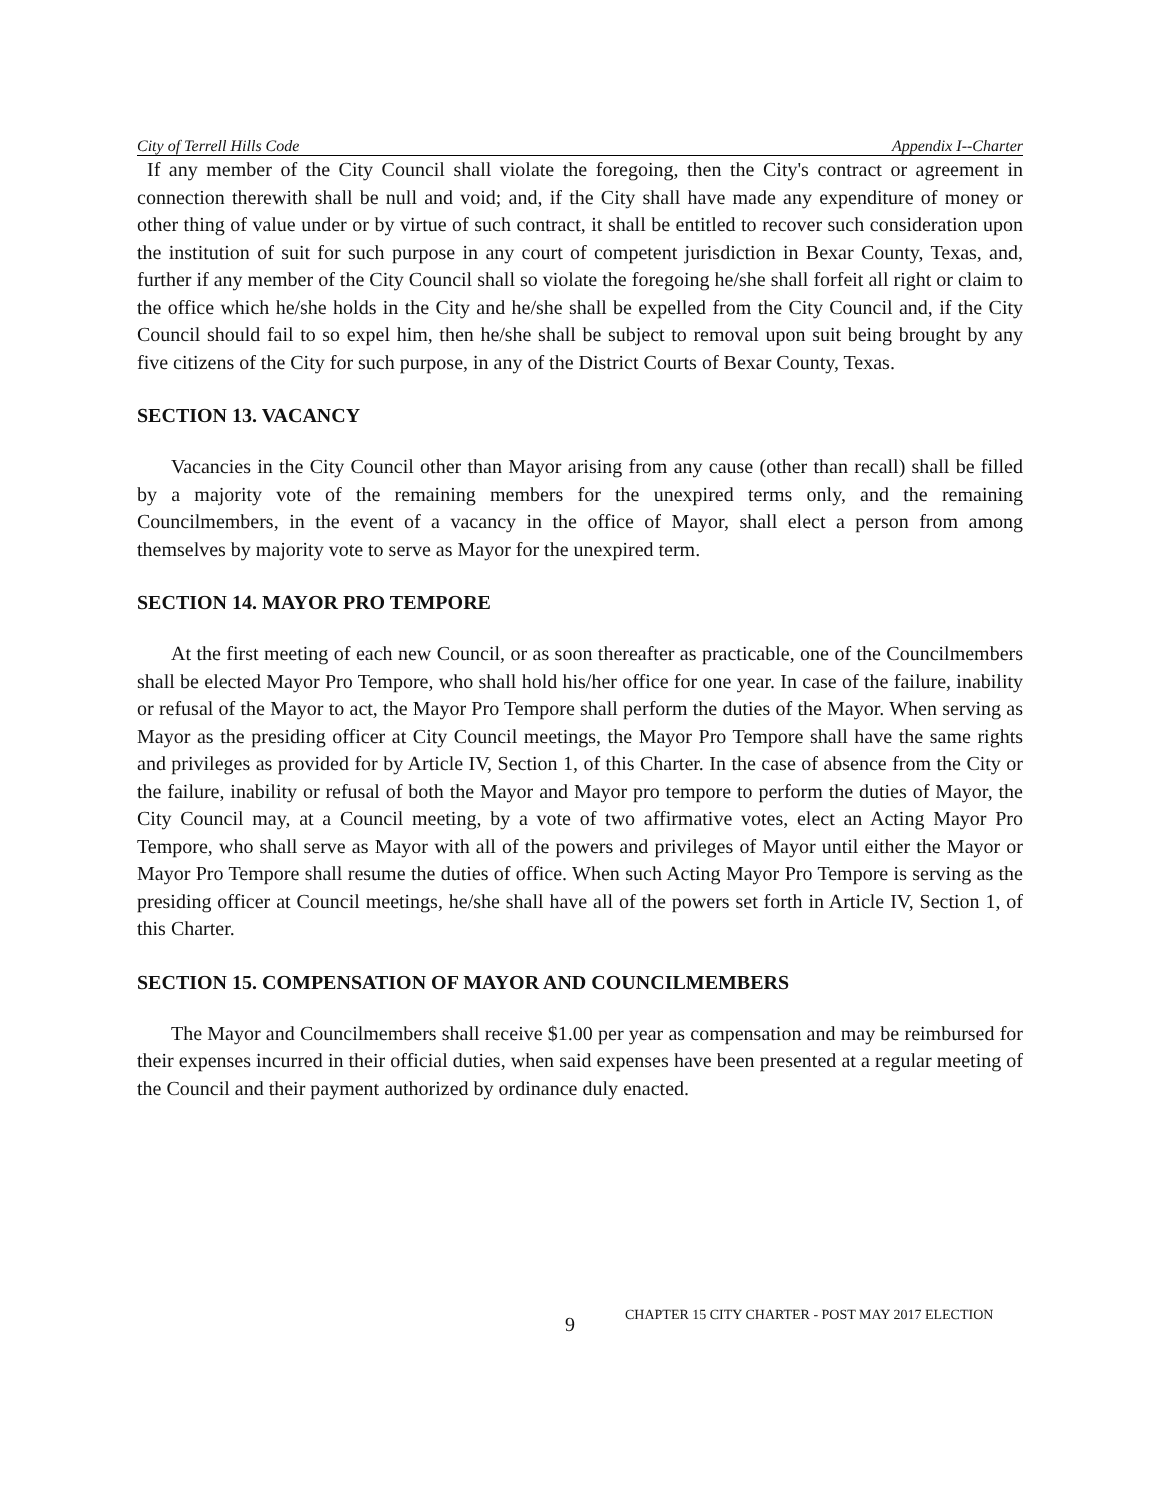City of Terrell Hills Code Appendix I--Charter
If any member of the City Council shall violate the foregoing, then the City's contract or agreement in connection therewith shall be null and void; and, if the City shall have made any expenditure of money or other thing of value under or by virtue of such contract, it shall be entitled to recover such consideration upon the institution of suit for such purpose in any court of competent jurisdiction in Bexar County, Texas, and, further if any member of the City Council shall so violate the foregoing he/she shall forfeit all right or claim to the office which he/she holds in the City and he/she shall be expelled from the City Council and, if the City Council should fail to so expel him, then he/she shall be subject to removal upon suit being brought by any five citizens of the City for such purpose, in any of the District Courts of Bexar County, Texas.
SECTION 13. VACANCY
Vacancies in the City Council other than Mayor arising from any cause (other than recall) shall be filled by a majority vote of the remaining members for the unexpired terms only, and the remaining Councilmembers, in the event of a vacancy in the office of Mayor, shall elect a person from among themselves by majority vote to serve as Mayor for the unexpired term.
SECTION 14. MAYOR PRO TEMPORE
At the first meeting of each new Council, or as soon thereafter as practicable, one of the Councilmembers shall be elected Mayor Pro Tempore, who shall hold his/her office for one year. In case of the failure, inability or refusal of the Mayor to act, the Mayor Pro Tempore shall perform the duties of the Mayor. When serving as Mayor as the presiding officer at City Council meetings, the Mayor Pro Tempore shall have the same rights and privileges as provided for by Article IV, Section 1, of this Charter. In the case of absence from the City or the failure, inability or refusal of both the Mayor and Mayor pro tempore to perform the duties of Mayor, the City Council may, at a Council meeting, by a vote of two affirmative votes, elect an Acting Mayor Pro Tempore, who shall serve as Mayor with all of the powers and privileges of Mayor until either the Mayor or Mayor Pro Tempore shall resume the duties of office. When such Acting Mayor Pro Tempore is serving as the presiding officer at Council meetings, he/she shall have all of the powers set forth in Article IV, Section 1, of this Charter.
SECTION 15. COMPENSATION OF MAYOR AND COUNCILMEMBERS
The Mayor and Councilmembers shall receive $1.00 per year as compensation and may be reimbursed for their expenses incurred in their official duties, when said expenses have been presented at a regular meeting of the Council and their payment authorized by ordinance duly enacted.
9 CHAPTER 15 CITY CHARTER - POST MAY 2017 ELECTION